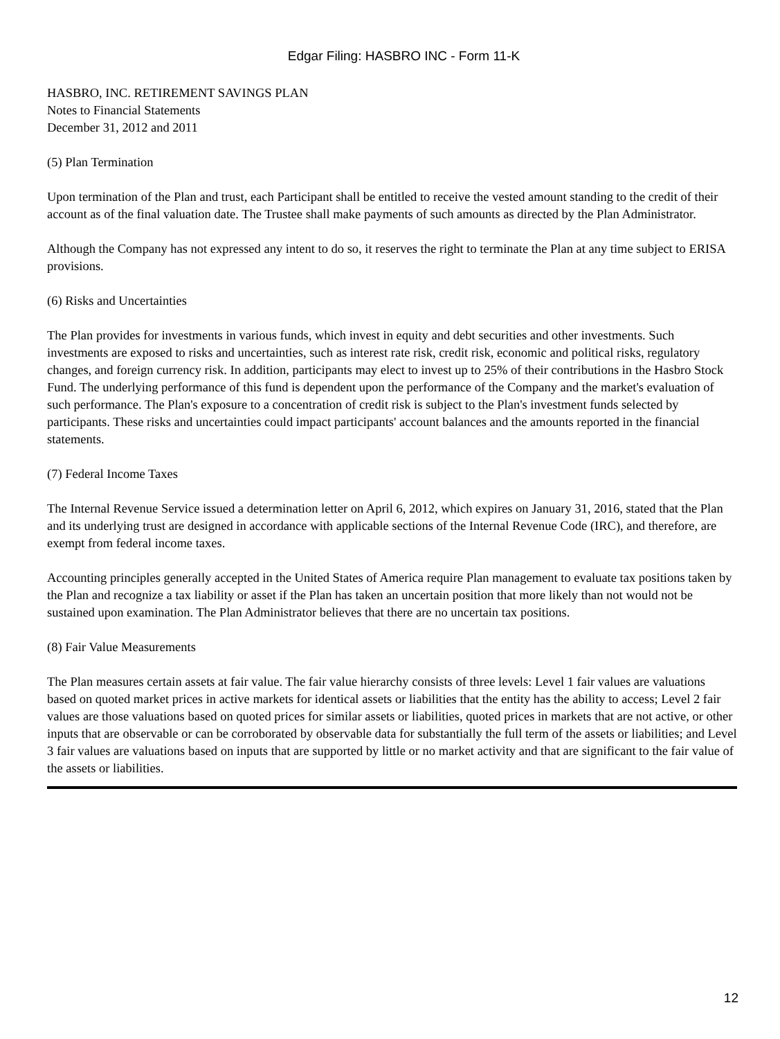Edgar Filing: HASBRO INC - Form 11-K
HASBRO, INC. RETIREMENT SAVINGS PLAN
Notes to Financial Statements
December 31, 2012 and 2011
(5) Plan Termination
Upon termination of the Plan and trust, each Participant shall be entitled to receive the vested amount standing to the credit of their account as of the final valuation date. The Trustee shall make payments of such amounts as directed by the Plan Administrator.
Although the Company has not expressed any intent to do so, it reserves the right to terminate the Plan at any time subject to ERISA provisions.
(6) Risks and Uncertainties
The Plan provides for investments in various funds, which invest in equity and debt securities and other investments. Such investments are exposed to risks and uncertainties, such as interest rate risk, credit risk, economic and political risks, regulatory changes, and foreign currency risk. In addition, participants may elect to invest up to 25% of their contributions in the Hasbro Stock Fund. The underlying performance of this fund is dependent upon the performance of the Company and the market's evaluation of such performance. The Plan's exposure to a concentration of credit risk is subject to the Plan's investment funds selected by participants. These risks and uncertainties could impact participants' account balances and the amounts reported in the financial statements.
(7) Federal Income Taxes
The Internal Revenue Service issued a determination letter on April 6, 2012, which expires on January 31, 2016, stated that the Plan and its underlying trust are designed in accordance with applicable sections of the Internal Revenue Code (IRC), and therefore, are exempt from federal income taxes.
Accounting principles generally accepted in the United States of America require Plan management to evaluate tax positions taken by the Plan and recognize a tax liability or asset if the Plan has taken an uncertain position that more likely than not would not be sustained upon examination. The Plan Administrator believes that there are no uncertain tax positions.
(8) Fair Value Measurements
The Plan measures certain assets at fair value. The fair value hierarchy consists of three levels: Level 1 fair values are valuations based on quoted market prices in active markets for identical assets or liabilities that the entity has the ability to access; Level 2 fair values are those valuations based on quoted prices for similar assets or liabilities, quoted prices in markets that are not active, or other inputs that are observable or can be corroborated by observable data for substantially the full term of the assets or liabilities; and Level 3 fair values are valuations based on inputs that are supported by little or no market activity and that are significant to the fair value of the assets or liabilities.
12